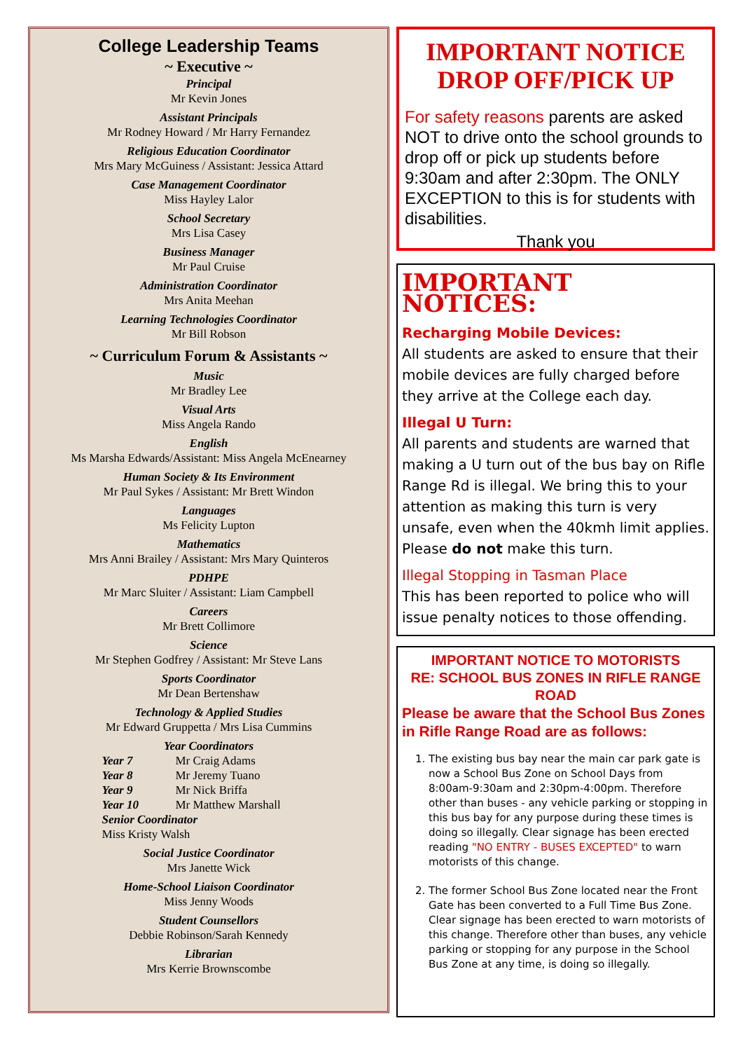College Leadership Teams
~ Executive ~
Principal
Mr Kevin Jones
Assistant Principals
Mr Rodney Howard / Mr Harry Fernandez
Religious Education Coordinator
Mrs Mary McGuiness / Assistant: Jessica Attard
Case Management Coordinator
Miss Hayley Lalor
School Secretary
Mrs Lisa Casey
Business Manager
Mr Paul Cruise
Administration Coordinator
Mrs Anita Meehan
Learning Technologies Coordinator
Mr Bill Robson
~ Curriculum Forum & Assistants ~
Music
Mr Bradley Lee
Visual Arts
Miss Angela Rando
English
Ms Marsha Edwards/Assistant: Miss Angela McEnearney
Human Society & Its Environment
Mr Paul Sykes / Assistant: Mr Brett Windon
Languages
Ms Felicity Lupton
Mathematics
Mrs Anni Brailey / Assistant: Mrs Mary Quinteros
PDHPE
Mr Marc Sluiter / Assistant: Liam Campbell
Careers
Mr Brett Collimore
Science
Mr Stephen Godfrey / Assistant: Mr Steve Lans
Sports Coordinator
Mr Dean Bertenshaw
Technology & Applied Studies
Mr Edward Gruppetta / Mrs Lisa Cummins
Year Coordinators
Year 7 Mr Craig Adams Year 8 Mr Jeremy Tuano Year 9 Mr Nick Briffa Year 10 Mr Matthew Marshall
Senior Coordinator
Miss Kristy Walsh
Social Justice Coordinator
Mrs Janette Wick
Home-School Liaison Coordinator
Miss Jenny Woods
Student Counsellors
Debbie Robinson/Sarah Kennedy
Librarian
Mrs Kerrie Brownscombe
IMPORTANT NOTICE
DROP OFF/PICK UP
For safety reasons parents are asked NOT to drive onto the school grounds to drop off or pick up students before 9:30am and after 2:30pm. The ONLY EXCEPTION to this is for students with disabilities.
Thank you
IMPORTANT NOTICES:
Recharging Mobile Devices:
All students are asked to ensure that their mobile devices are fully charged before they arrive at the College each day.
Illegal U Turn:
All parents and students are warned that making a U turn out of the bus bay on Rifle Range Rd is illegal. We bring this to your attention as making this turn is very unsafe, even when the 40kmh limit applies. Please do not make this turn.
Illegal Stopping in Tasman Place
This has been reported to police who will issue penalty notices to those offending.
IMPORTANT NOTICE TO MOTORISTS
RE: SCHOOL BUS ZONES IN RIFLE RANGE ROAD
Please be aware that the School Bus Zones in Rifle Range Road are as follows:
1. The existing bus bay near the main car park gate is now a School Bus Zone on School Days from 8:00am-9:30am and 2:30pm-4:00pm. Therefore other than buses - any vehicle parking or stopping in this bus bay for any purpose during these times is doing so illegally. Clear signage has been erected reading "NO ENTRY - BUSES EXCEPTED" to warn motorists of this change.
2. The former School Bus Zone located near the Front Gate has been converted to a Full Time Bus Zone. Clear signage has been erected to warn motorists of this change. Therefore other than buses, any vehicle parking or stopping for any purpose in the School Bus Zone at any time, is doing so illegally.